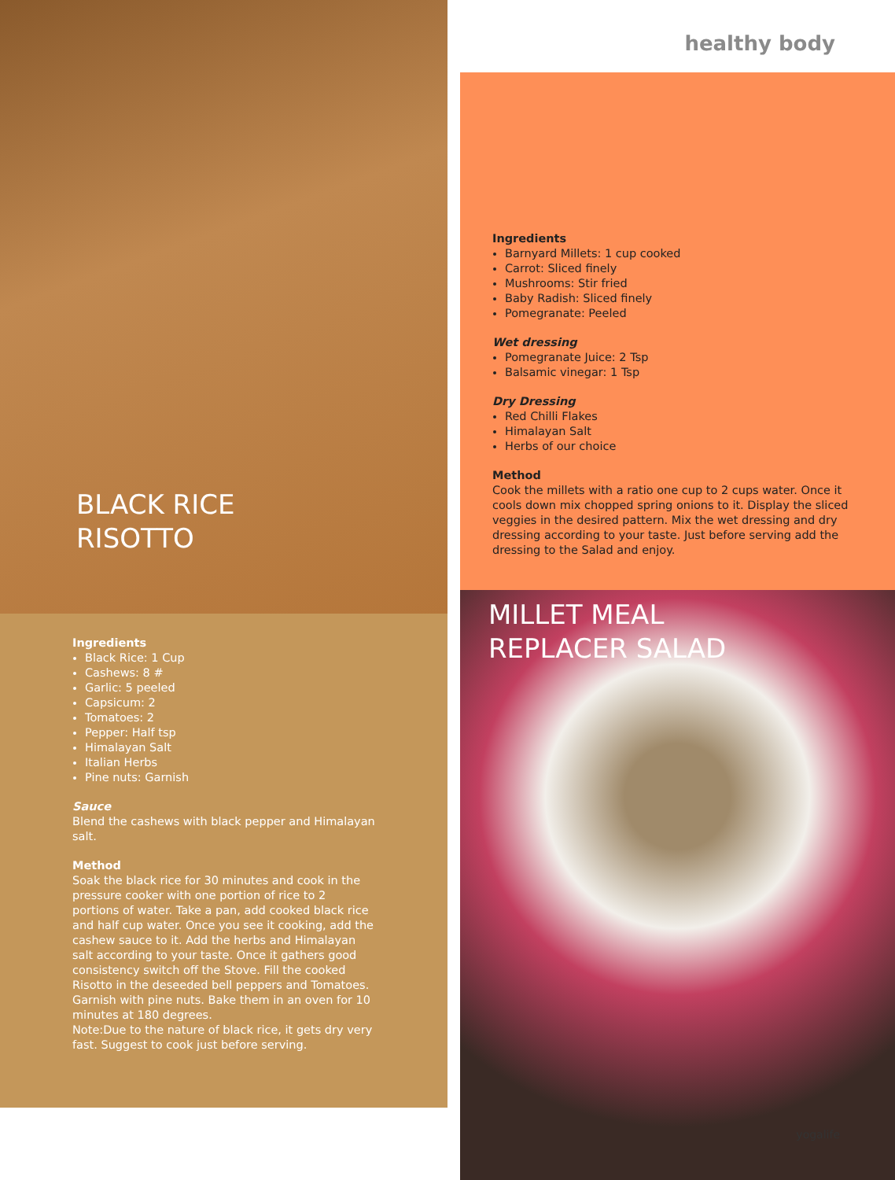BLACK RICE
RISOTTO
Ingredients
Black Rice: 1 Cup
Cashews: 8 #
Garlic: 5 peeled
Capsicum: 2
Tomatoes: 2
Pepper: Half tsp
Himalayan Salt
Italian Herbs
Pine nuts: Garnish
Sauce
Blend the cashews with black pepper and Himalayan salt.
Method
Soak the black rice for 30 minutes and cook in the pressure cooker with one portion of rice to 2 portions of water. Take a pan, add cooked black rice and half cup water. Once you see it cooking, add the cashew sauce to it. Add the herbs and Himalayan salt according to your taste. Once it gathers good consistency switch off the Stove. Fill the cooked Risotto in the deseeded bell peppers and Tomatoes. Garnish with pine nuts. Bake them in an oven for 10 minutes at 180 degrees.
Note:Due to the nature of black rice, it gets dry very fast. Suggest to cook just before serving.
healthy body
Ingredients
Barnyard Millets: 1 cup cooked
Carrot: Sliced finely
Mushrooms: Stir fried
Baby Radish: Sliced finely
Pomegranate: Peeled
Wet dressing
Pomegranate Juice: 2 Tsp
Balsamic vinegar: 1 Tsp
Dry Dressing
Red Chilli Flakes
Himalayan Salt
Herbs of our choice
Method
Cook the millets with a ratio one cup to 2 cups water. Once it cools down mix chopped spring onions to it. Display the sliced veggies in the desired pattern. Mix the wet dressing and dry dressing according to your taste. Just before serving add the dressing to the Salad and enjoy.
MILLET MEAL
REPLACER SALAD
yogalife